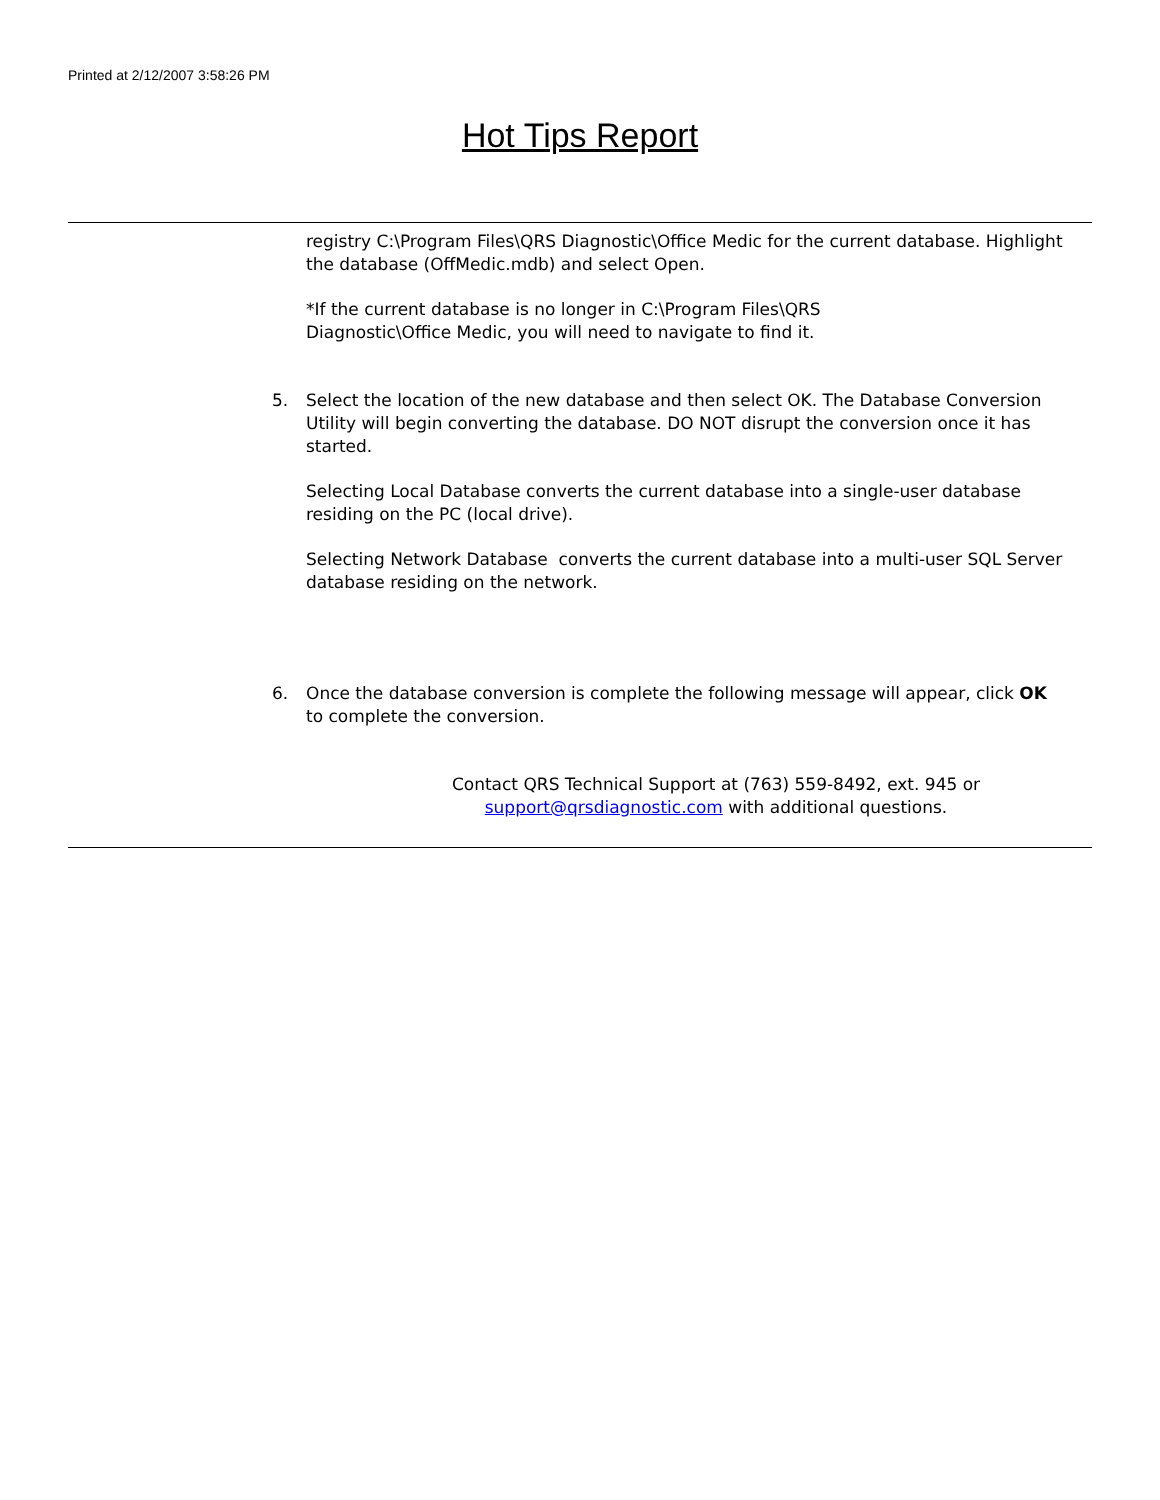Printed at 2/12/2007 3:58:26 PM
Hot Tips Report
registry C:\Program Files\QRS Diagnostic\Office Medic for the current database. Highlight the database (OffMedic.mdb) and select Open.
*If the current database is no longer in C:\Program Files\QRS
Diagnostic\Office Medic, you will need to navigate to find it.
5. Select the location of the new database and then select OK. The Database Conversion Utility will begin converting the database. DO NOT disrupt the conversion once it has started.
Selecting Local Database converts the current database into a single-user database residing on the PC (local drive).
Selecting Network Database converts the current database into a multi-user SQL Server database residing on the network.
6. Once the database conversion is complete the following message will appear, click OK to complete the conversion.
Contact QRS Technical Support at (763) 559-8492, ext. 945 or
support@qrsdiagnostic.com with additional questions.